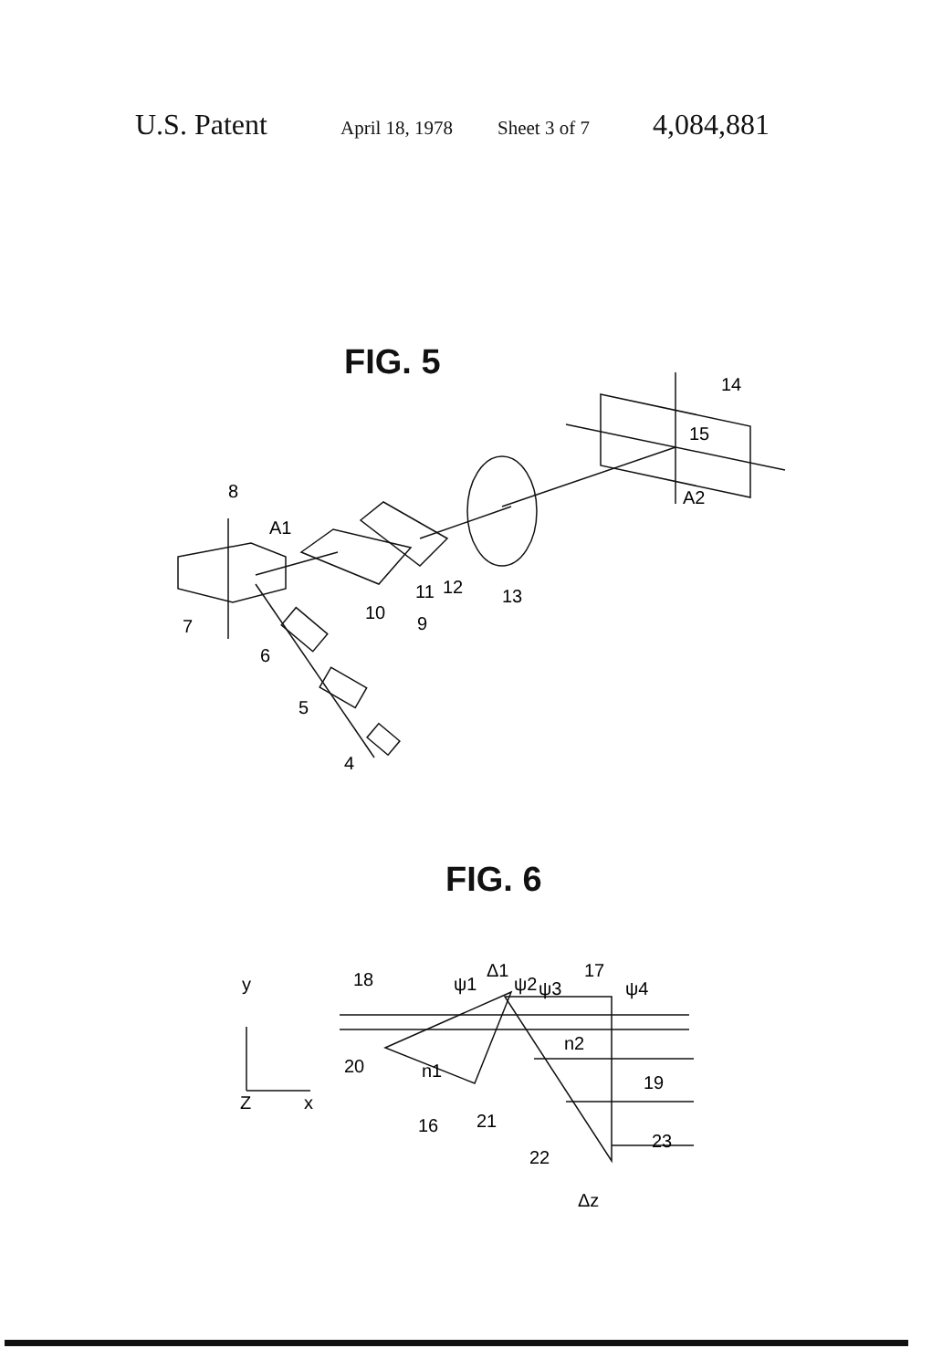U.S. Patent April 18, 1978 Sheet 3 of 7 4,084,881
FIG. 5
14
15
A2
8
A1
7
13
12
11
10
9
6
5
4
y
Z
x
18
ψ1
Δ1
ψ2
ψ3
17
ψ4
n2
20
n1
19
16
21
23
22
Δz
FIG. 6